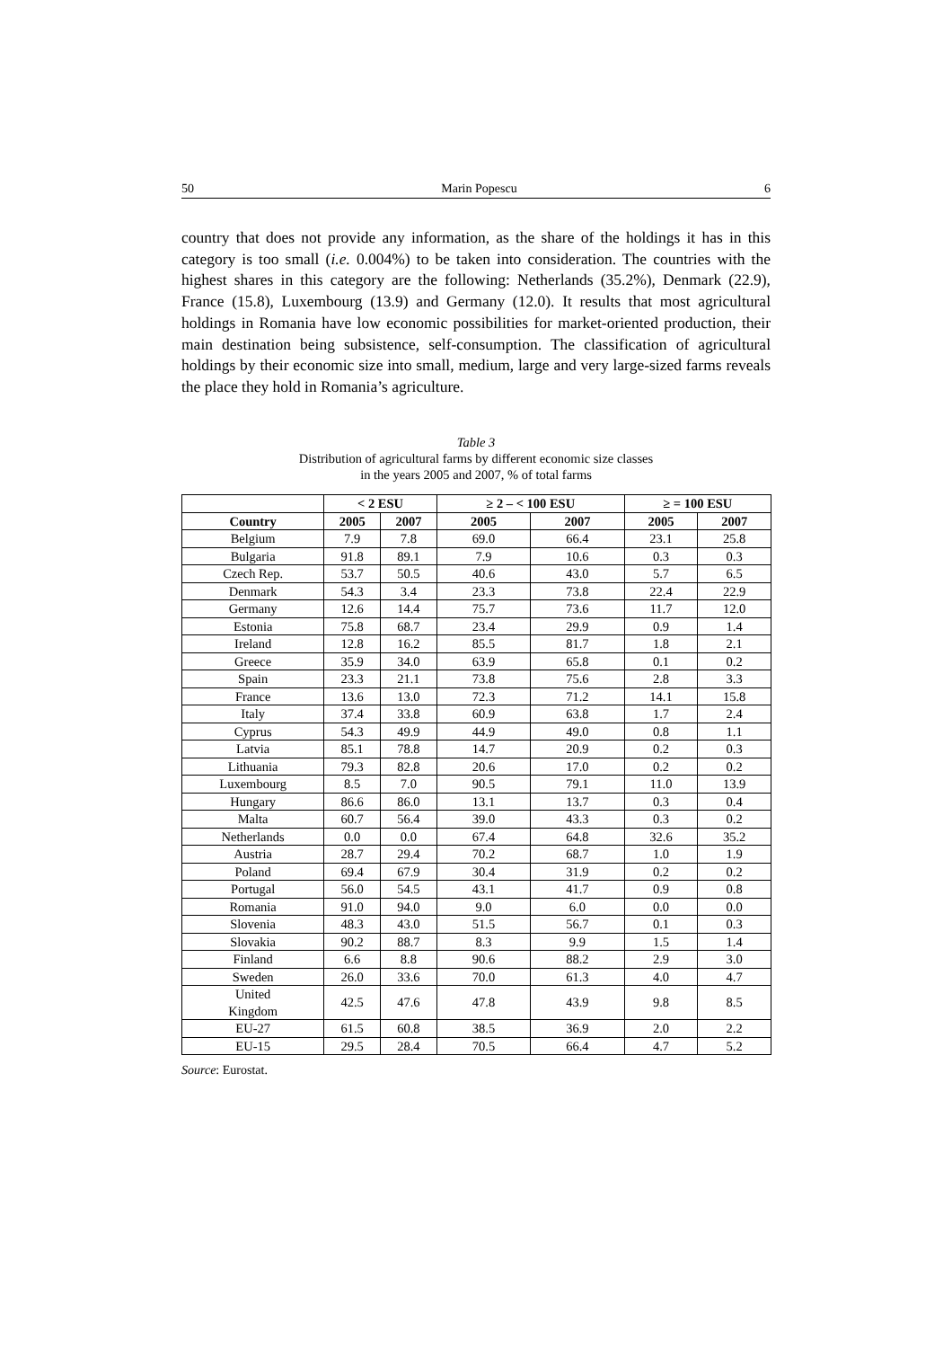50 Marin Popescu 6
country that does not provide any information, as the share of the holdings it has in this category is too small (i.e. 0.004%) to be taken into consideration. The countries with the highest shares in this category are the following: Netherlands (35.2%), Denmark (22.9), France (15.8), Luxembourg (13.9) and Germany (12.0). It results that most agricultural holdings in Romania have low economic possibilities for market-oriented production, their main destination being subsistence, self-con­sumption. The classification of agricultural holdings by their economic size into small, medium, large and very large-sized farms reveals the place they hold in Romania’s agriculture.
Table 3
Distribution of agricultural farms by different economic size classes
in the years 2005 and 2007, % of total farms
| | < 2 ESU | | ≥ 2 – < 100 ESU | | ≥ = 100 ESU | |
| --- | --- | --- | --- | --- | --- | --- |
| Country | 2005 | 2007 | 2005 | 2007 | 2005 | 2007 |
| Belgium | 7.9 | 7.8 | 69.0 | 66.4 | 23.1 | 25.8 |
| Bulgaria | 91.8 | 89.1 | 7.9 | 10.6 | 0.3 | 0.3 |
| Czech Rep. | 53.7 | 50.5 | 40.6 | 43.0 | 5.7 | 6.5 |
| Denmark | 54.3 | 3.4 | 23.3 | 73.8 | 22.4 | 22.9 |
| Germany | 12.6 | 14.4 | 75.7 | 73.6 | 11.7 | 12.0 |
| Estonia | 75.8 | 68.7 | 23.4 | 29.9 | 0.9 | 1.4 |
| Ireland | 12.8 | 16.2 | 85.5 | 81.7 | 1.8 | 2.1 |
| Greece | 35.9 | 34.0 | 63.9 | 65.8 | 0.1 | 0.2 |
| Spain | 23.3 | 21.1 | 73.8 | 75.6 | 2.8 | 3.3 |
| France | 13.6 | 13.0 | 72.3 | 71.2 | 14.1 | 15.8 |
| Italy | 37.4 | 33.8 | 60.9 | 63.8 | 1.7 | 2.4 |
| Cyprus | 54.3 | 49.9 | 44.9 | 49.0 | 0.8 | 1.1 |
| Latvia | 85.1 | 78.8 | 14.7 | 20.9 | 0.2 | 0.3 |
| Lithuania | 79.3 | 82.8 | 20.6 | 17.0 | 0.2 | 0.2 |
| Luxembourg | 8.5 | 7.0 | 90.5 | 79.1 | 11.0 | 13.9 |
| Hungary | 86.6 | 86.0 | 13.1 | 13.7 | 0.3 | 0.4 |
| Malta | 60.7 | 56.4 | 39.0 | 43.3 | 0.3 | 0.2 |
| Netherlands | 0.0 | 0.0 | 67.4 | 64.8 | 32.6 | 35.2 |
| Austria | 28.7 | 29.4 | 70.2 | 68.7 | 1.0 | 1.9 |
| Poland | 69.4 | 67.9 | 30.4 | 31.9 | 0.2 | 0.2 |
| Portugal | 56.0 | 54.5 | 43.1 | 41.7 | 0.9 | 0.8 |
| Romania | 91.0 | 94.0 | 9.0 | 6.0 | 0.0 | 0.0 |
| Slovenia | 48.3 | 43.0 | 51.5 | 56.7 | 0.1 | 0.3 |
| Slovakia | 90.2 | 88.7 | 8.3 | 9.9 | 1.5 | 1.4 |
| Finland | 6.6 | 8.8 | 90.6 | 88.2 | 2.9 | 3.0 |
| Sweden | 26.0 | 33.6 | 70.0 | 61.3 | 4.0 | 4.7 |
| United Kingdom | 42.5 | 47.6 | 47.8 | 43.9 | 9.8 | 8.5 |
| EU-27 | 61.5 | 60.8 | 38.5 | 36.9 | 2.0 | 2.2 |
| EU-15 | 29.5 | 28.4 | 70.5 | 66.4 | 4.7 | 5.2 |
Source: Eurostat.